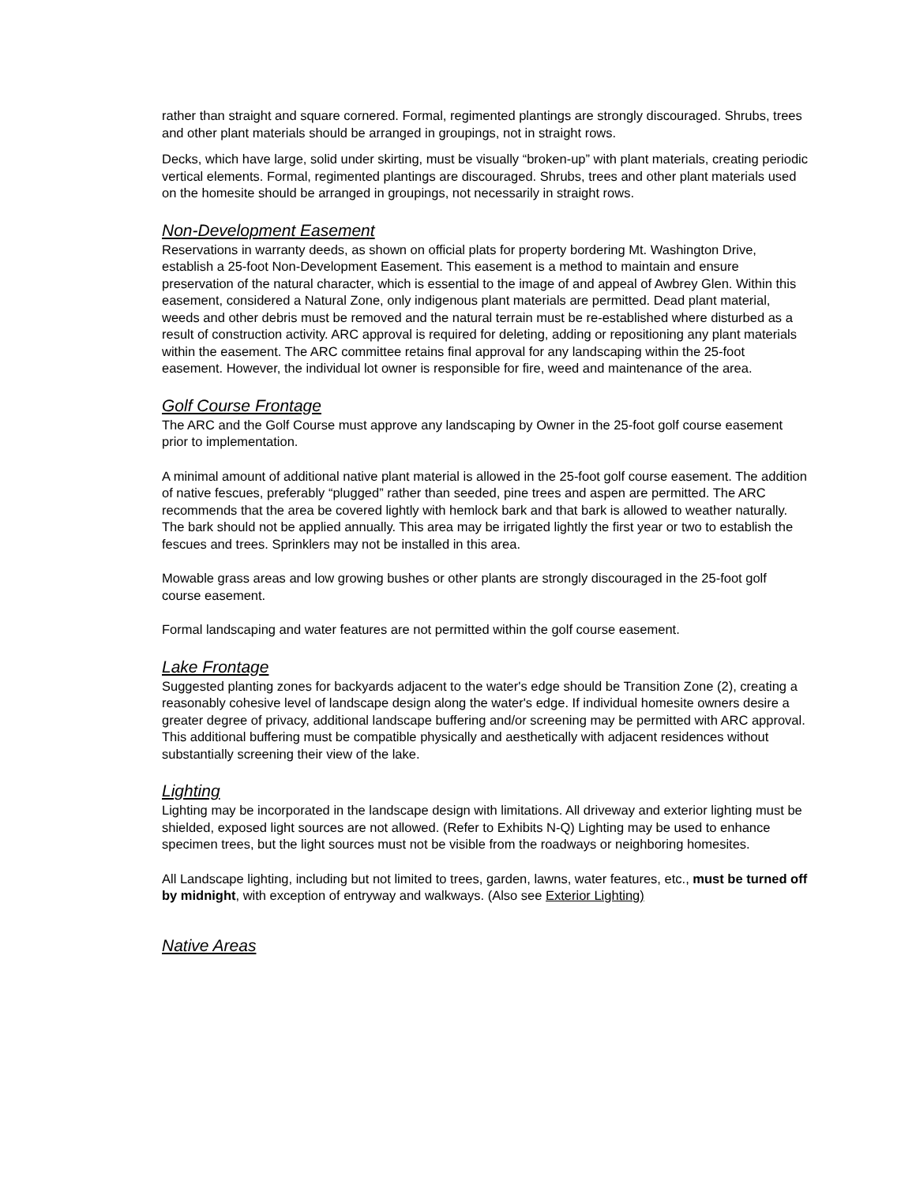rather than straight and square cornered. Formal, regimented plantings are strongly discouraged. Shrubs, trees and other plant materials should be arranged in groupings, not in straight rows.
Decks, which have large, solid under skirting, must be visually “broken-up” with plant materials, creating periodic vertical elements. Formal, regimented plantings are discouraged. Shrubs, trees and other plant materials used on the homesite should be arranged in groupings, not necessarily in straight rows.
Non-Development Easement
Reservations in warranty deeds, as shown on official plats for property bordering Mt. Washington Drive, establish a 25-foot Non-Development Easement. This easement is a method to maintain and ensure preservation of the natural character, which is essential to the image of and appeal of Awbrey Glen. Within this easement, considered a Natural Zone, only indigenous plant materials are permitted. Dead plant material, weeds and other debris must be removed and the natural terrain must be re-established where disturbed as a result of construction activity. ARC approval is required for deleting, adding or repositioning any plant materials within the easement. The ARC committee retains final approval for any landscaping within the 25-foot easement. However, the individual lot owner is responsible for fire, weed and maintenance of the area.
Golf Course Frontage
The ARC and the Golf Course must approve any landscaping by Owner in the 25-foot golf course easement prior to implementation.
A minimal amount of additional native plant material is allowed in the 25-foot golf course easement. The addition of native fescues, preferably “plugged” rather than seeded, pine trees and aspen are permitted. The ARC recommends that the area be covered lightly with hemlock bark and that bark is allowed to weather naturally. The bark should not be applied annually. This area may be irrigated lightly the first year or two to establish the fescues and trees. Sprinklers may not be installed in this area.
Mowable grass areas and low growing bushes or other plants are strongly discouraged in the 25-foot golf course easement.
Formal landscaping and water features are not permitted within the golf course easement.
Lake Frontage
Suggested planting zones for backyards adjacent to the water's edge should be Transition Zone (2), creating a reasonably cohesive level of landscape design along the water's edge. If individual homesite owners desire a greater degree of privacy, additional landscape buffering and/or screening may be permitted with ARC approval. This additional buffering must be compatible physically and aesthetically with adjacent residences without substantially screening their view of the lake.
Lighting
Lighting may be incorporated in the landscape design with limitations. All driveway and exterior lighting must be shielded, exposed light sources are not allowed. (Refer to Exhibits N-Q) Lighting may be used to enhance specimen trees, but the light sources must not be visible from the roadways or neighboring homesites.
All Landscape lighting, including but not limited to trees, garden, lawns, water features, etc., must be turned off by midnight, with exception of entryway and walkways. (Also see Exterior Lighting)
Native Areas